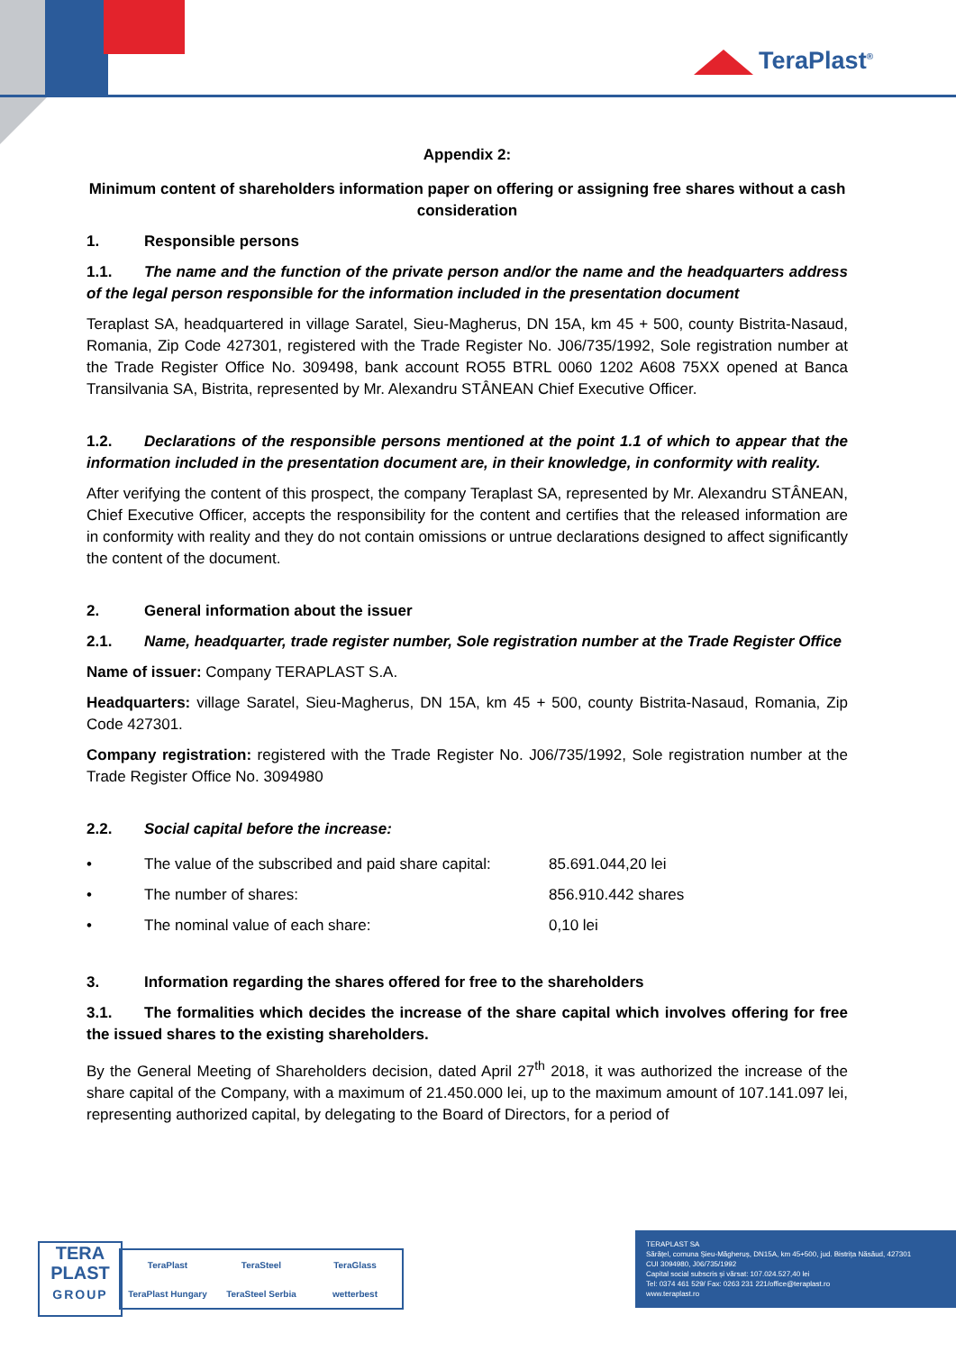TeraPlast<sup>®</sup>
Appendix 2:
Minimum content of shareholders information paper on offering or assigning free shares without a cash consideration
1. Responsible persons
1.1. The name and the function of the private person and/or the name and the headquarters address of the legal person responsible for the information included in the presentation document
Teraplast SA, headquartered in village Saratel, Sieu-Magherus, DN 15A, km 45 + 500, county Bistrita-Nasaud, Romania, Zip Code 427301, registered with the Trade Register No. J06/735/1992, Sole registration number at the Trade Register Office No. 309498, bank account RO55 BTRL 0060 1202 A608 75XX opened at Banca Transilvania SA, Bistrita, represented by Mr. Alexandru STÂNEAN Chief Executive Officer.
1.2. Declarations of the responsible persons mentioned at the point 1.1 of which to appear that the information included in the presentation document are, in their knowledge, in conformity with reality.
After verifying the content of this prospect, the company Teraplast SA, represented by Mr. Alexandru STÂNEAN, Chief Executive Officer, accepts the responsibility for the content and certifies that the released information are in conformity with reality and they do not contain omissions or untrue declarations designed to affect significantly the content of the document.
2. General information about the issuer
2.1. Name, headquarter, trade register number, Sole registration number at the Trade Register Office
Name of issuer: Company TERAPLAST S.A.
Headquarters: village Saratel, Sieu-Magherus, DN 15A, km 45 + 500, county Bistrita-Nasaud, Romania, Zip Code 427301.
Company registration: registered with the Trade Register No. J06/735/1992, Sole registration number at the Trade Register Office No. 3094980
2.2. Social capital before the increase:
| • | The value of the subscribed and paid share capital: | 85.691.044,20 lei |
| • | The number of shares: | 856.910.442 shares |
| • | The nominal value of each share: | 0,10 lei |
3. Information regarding the shares offered for free to the shareholders
3.1. The formalities which decides the increase of the share capital which involves offering for free the issued shares to the existing shareholders.
By the General Meeting of Shareholders decision, dated April 27<sup>th</sup> 2018, it was authorized the increase of the share capital of the Company, with a maximum of 21.450.000 lei, up to the maximum amount of 107.141.097 lei, representing authorized capital, by delegating to the Board of Directors, for a period of
TERA
PLAST
GROUP
TeraPlast
TeraSteel
TeraGlass
TeraPlast Hungary
TeraSteel Serbia
wetterbest
TERAPLAST SA
Sărățel, comuna Șieu-Măgheruș, DN15A, km 45+500, jud. Bistrița Năsăud, 427301
CUI 3094980, J06/735/1992
Capital social subscris și vărsat: 107.024.527,40 lei
Tel: 0374 461 529/ Fax: 0263 231 221/office@teraplast.ro
www.teraplast.ro